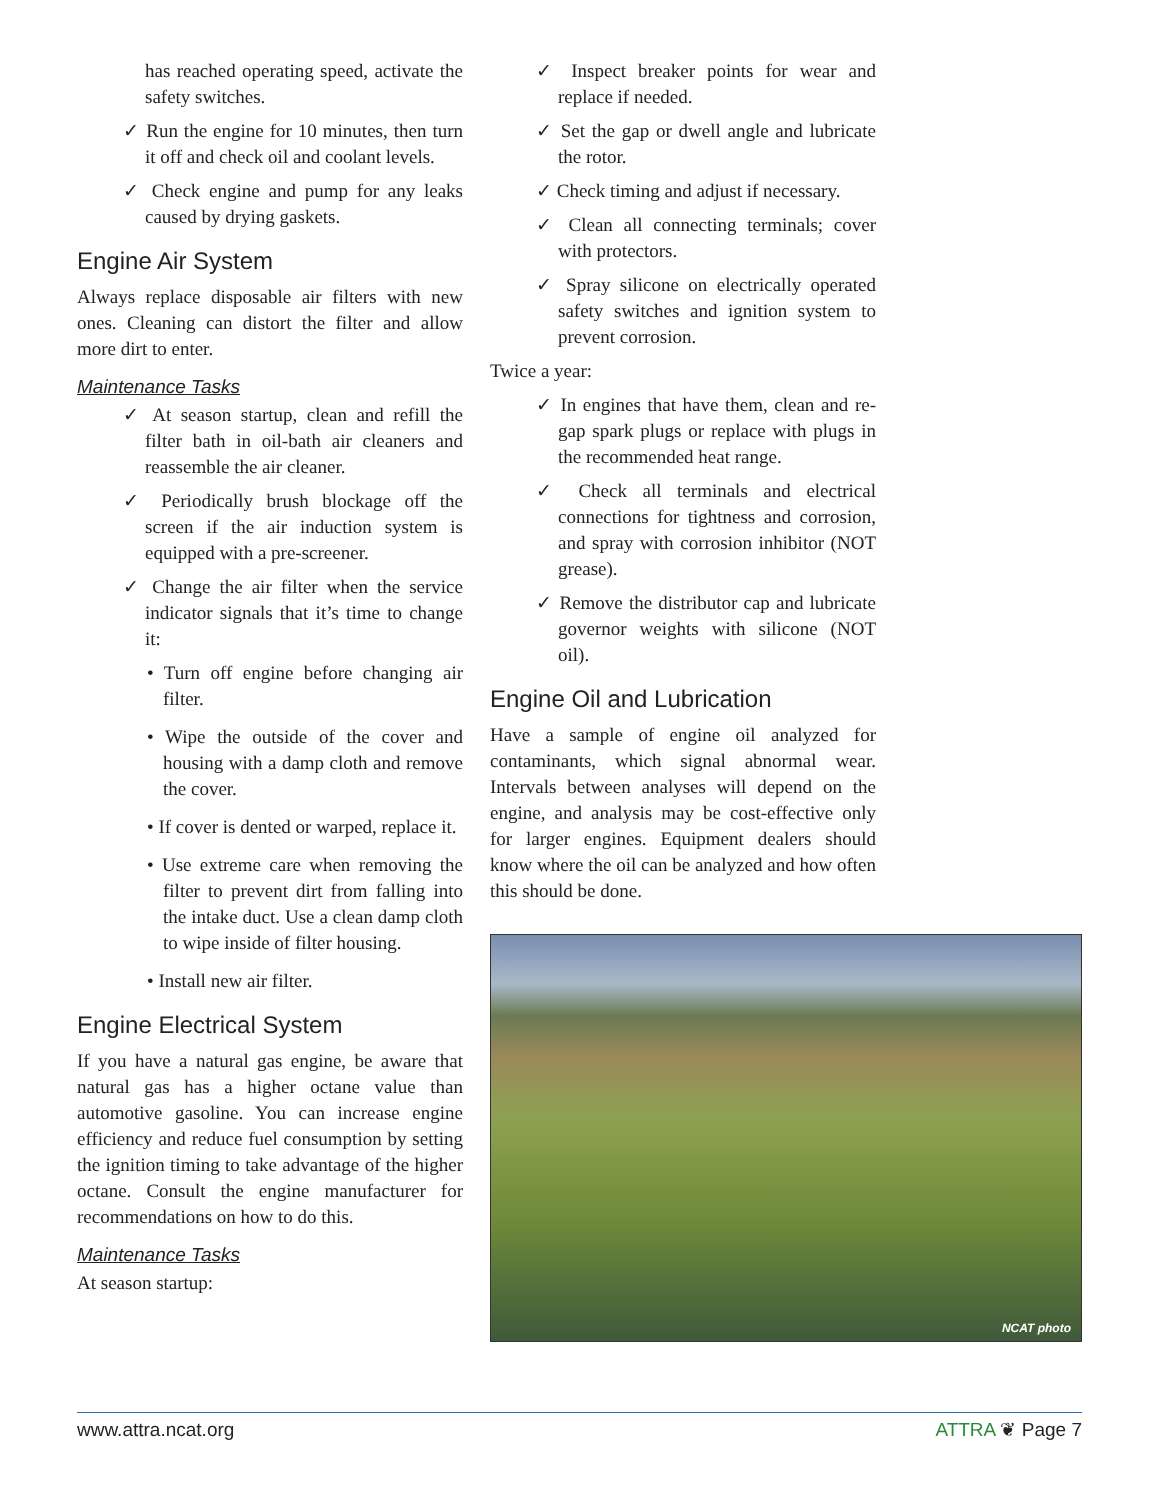has reached operating speed, activate the safety switches.
✓ Run the engine for 10 minutes, then turn it off and check oil and coolant levels.
✓ Check engine and pump for any leaks caused by drying gaskets.
Engine Air System
Always replace disposable air filters with new ones. Cleaning can distort the filter and allow more dirt to enter.
Maintenance Tasks
✓ At season startup, clean and refill the filter bath in oil-bath air cleaners and reassemble the air cleaner.
✓ Periodically brush blockage off the screen if the air induction system is equipped with a pre-screener.
✓ Change the air filter when the service indicator signals that it’s time to change it:
• Turn off engine before changing air filter.
• Wipe the outside of the cover and housing with a damp cloth and remove the cover.
• If cover is dented or warped, replace it.
• Use extreme care when removing the filter to prevent dirt from falling into the intake duct. Use a clean damp cloth to wipe inside of filter housing.
• Install new air filter.
Engine Electrical System
If you have a natural gas engine, be aware that natural gas has a higher octane value than automotive gasoline. You can increase engine efficiency and reduce fuel consumption by setting the ignition timing to take advantage of the higher octane. Consult the engine manufacturer for recommendations on how to do this.
Maintenance Tasks
At season startup:
✓ Inspect breaker points for wear and replace if needed.
✓ Set the gap or dwell angle and lubricate the rotor.
✓ Check timing and adjust if necessary.
✓ Clean all connecting terminals; cover with protectors.
✓ Spray silicone on electrically operated safety switches and ignition system to prevent corrosion.
Twice a year:
✓ In engines that have them, clean and re-gap spark plugs or replace with plugs in the recommended heat range.
✓ Check all terminals and electrical connections for tightness and corrosion, and spray with corrosion inhibitor (NOT grease).
✓ Remove the distributor cap and lubricate governor weights with silicone (NOT oil).
Engine Oil and Lubrication
Have a sample of engine oil analyzed for contaminants, which signal abnormal wear. Intervals between analyses will depend on the engine, and analysis may be cost-effective only for larger engines. Equipment dealers should know where the oil can be analyzed and how often this should be done.
NCAT photo
www.attra.ncat.org ATTRA ❦ Page 7